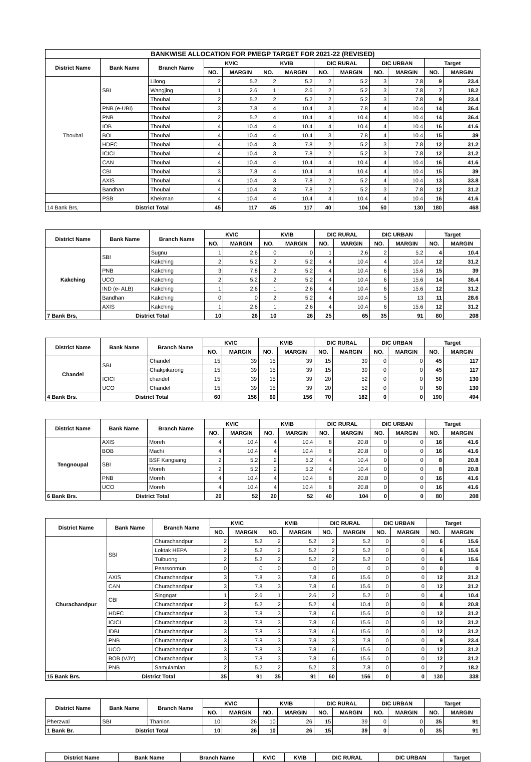| BANKWISE ALLOCATION FOR PMEGP TARGET FOR 2021-22 (REVISED) | | | | | | | | | | | | |
| --- | --- | --- | --- | --- | --- | --- | --- | --- | --- | --- | --- | --- |
| District Name | Bank Name | Branch Name | KVIC | | KVIB | | DIC RURAL | | DIC URBAN | | Target | |
| | | | NO. | MARGIN | NO. | MARGIN | NO. | MARGIN | NO. | MARGIN | NO. | MARGIN |
| Thoubal | SBI | Lilong | 2 | 5.2 | 2 | 5.2 | 2 | 5.2 | 3 | 7.8 | 9 | 23.4 |
| | | Wangjing | 1 | 2.6 | 1 | 2.6 | 2 | 5.2 | 3 | 7.8 | 7 | 18.2 |
| | | Thoubal | 2 | 5.2 | 2 | 5.2 | 2 | 5.2 | 3 | 7.8 | 9 | 23.4 |
| | PNB (e-UBI) | Thoubal | 3 | 7.8 | 4 | 10.4 | 3 | 7.8 | 4 | 10.4 | 14 | 36.4 |
| | PNB | Thoubal | 2 | 5.2 | 4 | 10.4 | 4 | 10.4 | 4 | 10.4 | 14 | 36.4 |
| | IOB | Thoubal | 4 | 10.4 | 4 | 10.4 | 4 | 10.4 | 4 | 10.4 | 16 | 41.6 |
| | BOI | Thoubal | 4 | 10.4 | 4 | 10.4 | 3 | 7.8 | 4 | 10.4 | 15 | 39 |
| | HDFC | Thoubal | 4 | 10.4 | 3 | 7.8 | 2 | 5.2 | 3 | 7.8 | 12 | 31.2 |
| | ICICI | Thoubal | 4 | 10.4 | 3 | 7.8 | 2 | 5.2 | 3 | 7.8 | 12 | 31.2 |
| | CAN | Thoubal | 4 | 10.4 | 4 | 10.4 | 4 | 10.4 | 4 | 10.4 | 16 | 41.6 |
| | CBI | Thoubal | 3 | 7.8 | 4 | 10.4 | 4 | 10.4 | 4 | 10.4 | 15 | 39 |
| | AXIS | Thoubal | 4 | 10.4 | 3 | 7.8 | 2 | 5.2 | 4 | 10.4 | 13 | 33.8 |
| | Bandhan | Thoubal | 4 | 10.4 | 3 | 7.8 | 2 | 5.2 | 3 | 7.8 | 12 | 31.2 |
| | PSB | Khekman | 4 | 10.4 | 4 | 10.4 | 4 | 10.4 | 4 | 10.4 | 16 | 41.6 |
| 14 Bank Brs, | District Total | | 45 | 117 | 45 | 117 | 40 | 104 | 50 | 130 | 180 | 468 |
| District Name | Bank Name | Branch Name | KVIC | | KVIB | | DIC RURAL | | DIC URBAN | | Target | |
| --- | --- | --- | --- | --- | --- | --- | --- | --- | --- | --- | --- | --- |
| | | | NO. | MARGIN | NO. | MARGIN | NO. | MARGIN | NO. | MARGIN | NO. | MARGIN |
| Kakching | SBI | Sugnu | 1 | 2.6 | 0 | 0 | 1 | 2.6 | 2 | 5.2 | 4 | 10.4 |
| | | Kakching | 2 | 5.2 | 2 | 5.2 | 4 | 10.4 | 4 | 10.4 | 12 | 31.2 |
| | PNB | Kakching | 3 | 7.8 | 2 | 5.2 | 4 | 10.4 | 6 | 15.6 | 15 | 39 |
| | UCO | Kakching | 2 | 5.2 | 2 | 5.2 | 4 | 10.4 | 6 | 15.6 | 14 | 36.4 |
| | IND (e- ALB) | Kakching | 1 | 2.6 | 1 | 2.6 | 4 | 10.4 | 6 | 15.6 | 12 | 31.2 |
| | Bandhan | Kakching | 0 | 0 | 2 | 5.2 | 4 | 10.4 | 5 | 13 | 11 | 28.6 |
| | AXIS | Kakching | 1 | 2.6 | 1 | 2.6 | 4 | 10.4 | 6 | 15.6 | 12 | 31.2 |
| 7 Bank Brs, | District Total | | 10 | 26 | 10 | 26 | 25 | 65 | 35 | 91 | 80 | 208 |
| District Name | Bank Name | Branch Name | KVIC | | KVIB | | DIC RURAL | | DIC URBAN | | Target | |
| --- | --- | --- | --- | --- | --- | --- | --- | --- | --- | --- | --- | --- |
| | | | NO. | MARGIN | NO. | MARGIN | NO. | MARGIN | NO. | MARGIN | NO. | MARGIN |
| Chandel | SBI | Chandel | 15 | 39 | 15 | 39 | 15 | 39 | 0 | 0 | 45 | 117 |
| | | Chakpikarong | 15 | 39 | 15 | 39 | 15 | 39 | 0 | 0 | 45 | 117 |
| | ICICI | chandel | 15 | 39 | 15 | 39 | 20 | 52 | 0 | 0 | 50 | 130 |
| | UCO | Chandel | 15 | 39 | 15 | 39 | 20 | 52 | 0 | 0 | 50 | 130 |
| 4 Bank Brs. | District Total | | 60 | 156 | 60 | 156 | 70 | 182 | 0 | 0 | 190 | 494 |
| District Name | Bank Name | Branch Name | KVIC | | KVIB | | DIC RURAL | | DIC URBAN | | Target | |
| --- | --- | --- | --- | --- | --- | --- | --- | --- | --- | --- | --- | --- |
| | | | NO. | MARGIN | NO. | MARGIN | NO. | MARGIN | NO. | MARGIN | NO. | MARGIN |
| Tengnoupal | AXIS | Moreh | 4 | 10.4 | 4 | 10.4 | 8 | 20.8 | 0 | 0 | 16 | 41.6 |
| | BOB | Machi | 4 | 10.4 | 4 | 10.4 | 8 | 20.8 | 0 | 0 | 16 | 41.6 |
| | SBI | BSF Kangsang | 2 | 5.2 | 2 | 5.2 | 4 | 10.4 | 0 | 0 | 8 | 20.8 |
| | | Moreh | 2 | 5.2 | 2 | 5.2 | 4 | 10.4 | 0 | 0 | 8 | 20.8 |
| | PNB | Moreh | 4 | 10.4 | 4 | 10.4 | 8 | 20.8 | 0 | 0 | 16 | 41.6 |
| | UCO | Moreh | 4 | 10.4 | 4 | 10.4 | 8 | 20.8 | 0 | 0 | 16 | 41.6 |
| 6 Bank Brs. | District Total | | 20 | 52 | 20 | 52 | 40 | 104 | 0 | 0 | 80 | 208 |
| District Name | Bank Name | Branch Name | KVIC | | KVIB | | DIC RURAL | | DIC URBAN | | Target | |
| --- | --- | --- | --- | --- | --- | --- | --- | --- | --- | --- | --- | --- |
| | | | NO. | MARGIN | NO. | MARGIN | NO. | MARGIN | NO. | MARGIN | NO. | MARGIN |
| Churachandpur | SBI | Churachandpur | 2 | 5.2 | 2 | 5.2 | 2 | 5.2 | 0 | 0 | 6 | 15.6 |
| | | Loktak HEPA | 2 | 5.2 | 2 | 5.2 | 2 | 5.2 | 0 | 0 | 6 | 15.6 |
| | | Tuibuong | 2 | 5.2 | 2 | 5.2 | 2 | 5.2 | 0 | 0 | 6 | 15.6 |
| | | Pearsonmun | 0 | 0 | 0 | 0 | 0 | 0 | 0 | 0 | 0 | 0 |
| | AXIS | Churachandpur | 3 | 7.8 | 3 | 7.8 | 6 | 15.6 | 0 | 0 | 12 | 31.2 |
| | CAN | Churachandpur | 3 | 7.8 | 3 | 7.8 | 6 | 15.6 | 0 | 0 | 12 | 31.2 |
| | CBI | Singngat | 1 | 2.6 | 1 | 2.6 | 2 | 5.2 | 0 | 0 | 4 | 10.4 |
| | | Churachandpur | 2 | 5.2 | 2 | 5.2 | 4 | 10.4 | 0 | 0 | 8 | 20.8 |
| | HDFC | Churachandpur | 3 | 7.8 | 3 | 7.8 | 6 | 15.6 | 0 | 0 | 12 | 31.2 |
| | ICICI | Churachandpur | 3 | 7.8 | 3 | 7.8 | 6 | 15.6 | 0 | 0 | 12 | 31.2 |
| | IDBI | Churachandpur | 3 | 7.8 | 3 | 7.8 | 6 | 15.6 | 0 | 0 | 12 | 31.2 |
| | PNB | Churachandpur | 3 | 7.8 | 3 | 7.8 | 3 | 7.8 | 0 | 0 | 9 | 23.4 |
| | UCO | Churachandpur | 3 | 7.8 | 3 | 7.8 | 6 | 15.6 | 0 | 0 | 12 | 31.2 |
| | BOB (VJY) | Churachandpur | 3 | 7.8 | 3 | 7.8 | 6 | 15.6 | 0 | 0 | 12 | 31.2 |
| | PNB | Samulamlan | 2 | 5.2 | 2 | 5.2 | 3 | 7.8 | 0 | 0 | 7 | 18.2 |
| 15 Bank Brs. | District Total | | 35 | 91 | 35 | 91 | 60 | 156 | 0 | 0 | 130 | 338 |
| District Name | Bank Name | Branch Name | KVIC | | KVIB | | DIC RURAL | | DIC URBAN | | Target | |
| --- | --- | --- | --- | --- | --- | --- | --- | --- | --- | --- | --- | --- |
| | | | NO. | MARGIN | NO. | MARGIN | NO. | MARGIN | NO. | MARGIN | NO. | MARGIN |
| Pherzwal | SBI | Thanlon | 10 | 26 | 10 | 26 | 15 | 39 | 0 | 0 | 35 | 91 |
| 1 Bank Br. | District Total | | 10 | 26 | 10 | 26 | 15 | 39 | 0 | 0 | 35 | 91 |
| District Name | Bank Name | Branch Name | KVIC | KVIB | DIC RURAL | DIC URBAN | Target |
| --- | --- | --- | --- | --- | --- | --- | --- |